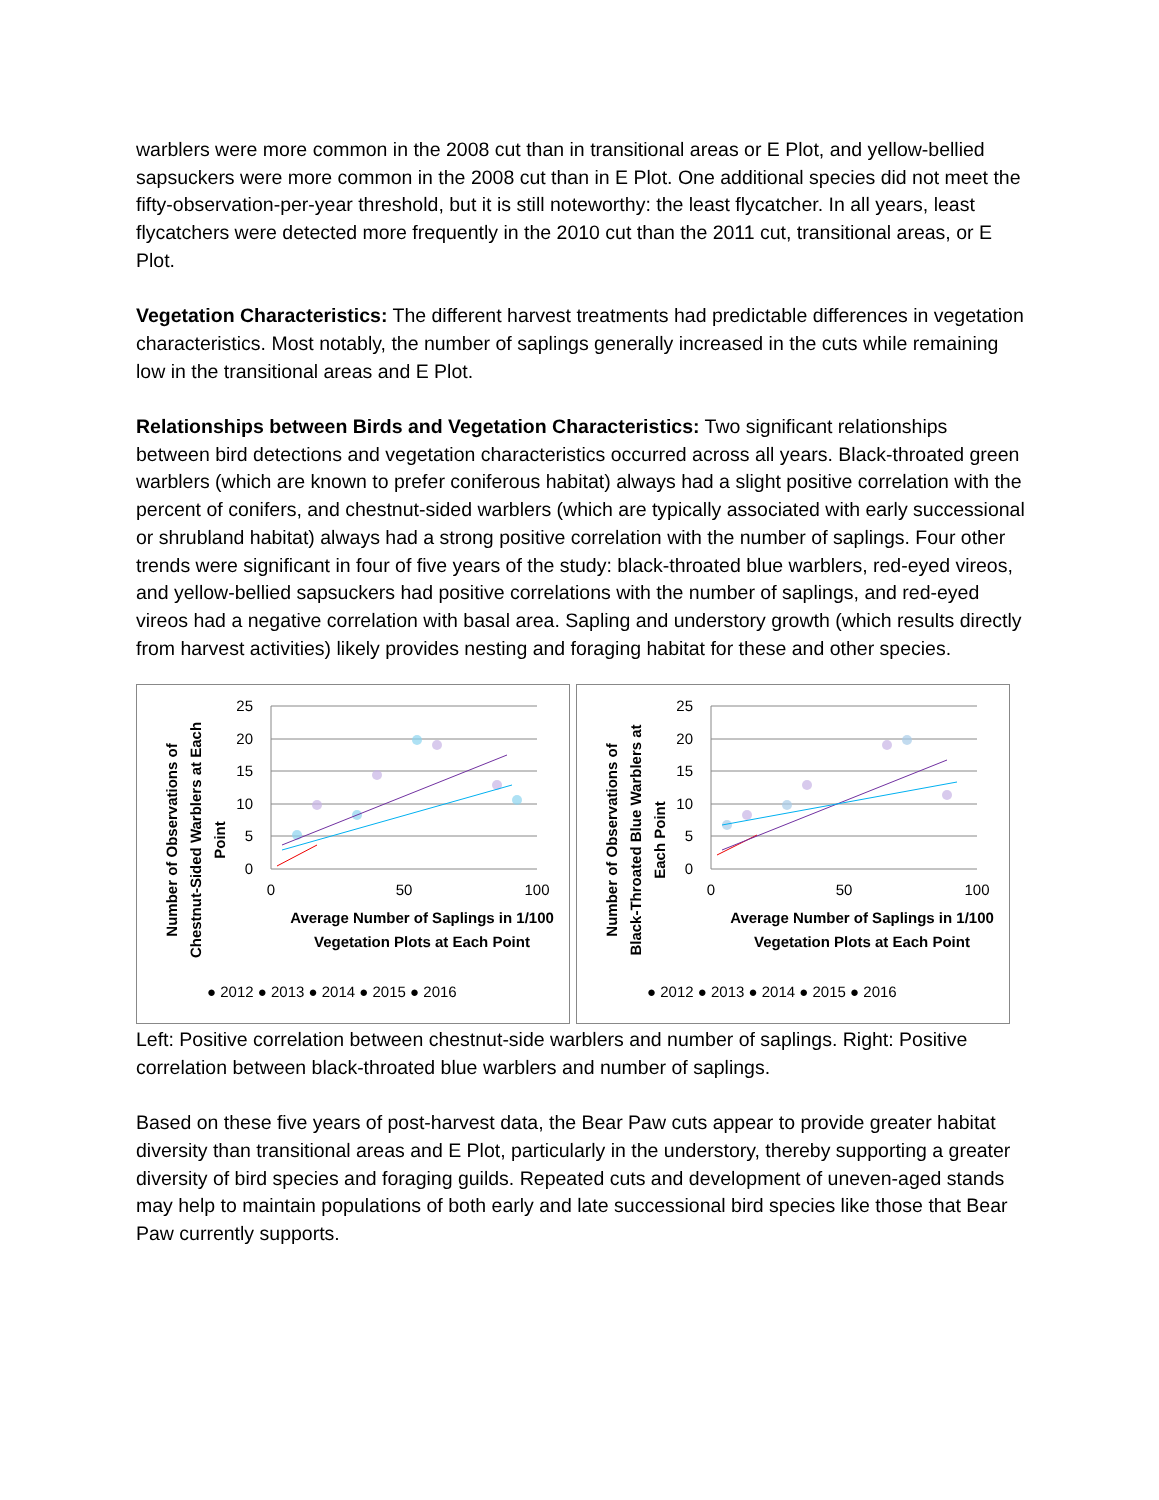warblers were more common in the 2008 cut than in transitional areas or E Plot, and yellow-bellied sapsuckers were more common in the 2008 cut than in E Plot. One additional species did not meet the fifty-observation-per-year threshold, but it is still noteworthy: the least flycatcher. In all years, least flycatchers were detected more frequently in the 2010 cut than the 2011 cut, transitional areas, or E Plot.
Vegetation Characteristics: The different harvest treatments had predictable differences in vegetation characteristics. Most notably, the number of saplings generally increased in the cuts while remaining low in the transitional areas and E Plot.
Relationships between Birds and Vegetation Characteristics: Two significant relationships between bird detections and vegetation characteristics occurred across all years. Black-throated green warblers (which are known to prefer coniferous habitat) always had a slight positive correlation with the percent of conifers, and chestnut-sided warblers (which are typically associated with early successional or shrubland habitat) always had a strong positive correlation with the number of saplings. Four other trends were significant in four of five years of the study: black-throated blue warblers, red-eyed vireos, and yellow-bellied sapsuckers had positive correlations with the number of saplings, and red-eyed vireos had a negative correlation with basal area. Sapling and understory growth (which results directly from harvest activities) likely provides nesting and foraging habitat for these and other species.
25
20
15
10
5
0
0
50
100
Average Number of Saplings in 1/100
Vegetation Plots at Each Point
Number of Observations of Chestnut-Sided Warblers at Each Point
● 2012 ● 2013 ● 2014 ● 2015 ● 2016
25
20
15
10
5
0
0
50
100
Average Number of Saplings in 1/100
Vegetation Plots at Each Point
Number of Observations of Black-Throated Blue Warblers at Each Point
● 2012 ● 2013 ● 2014 ● 2015 ● 2016
Left: Positive correlation between chestnut-side warblers and number of saplings. Right: Positive correlation between black-throated blue warblers and number of saplings.
Based on these five years of post-harvest data, the Bear Paw cuts appear to provide greater habitat diversity than transitional areas and E Plot, particularly in the understory, thereby supporting a greater diversity of bird species and foraging guilds. Repeated cuts and development of uneven-aged stands may help to maintain populations of both early and late successional bird species like those that Bear Paw currently supports.